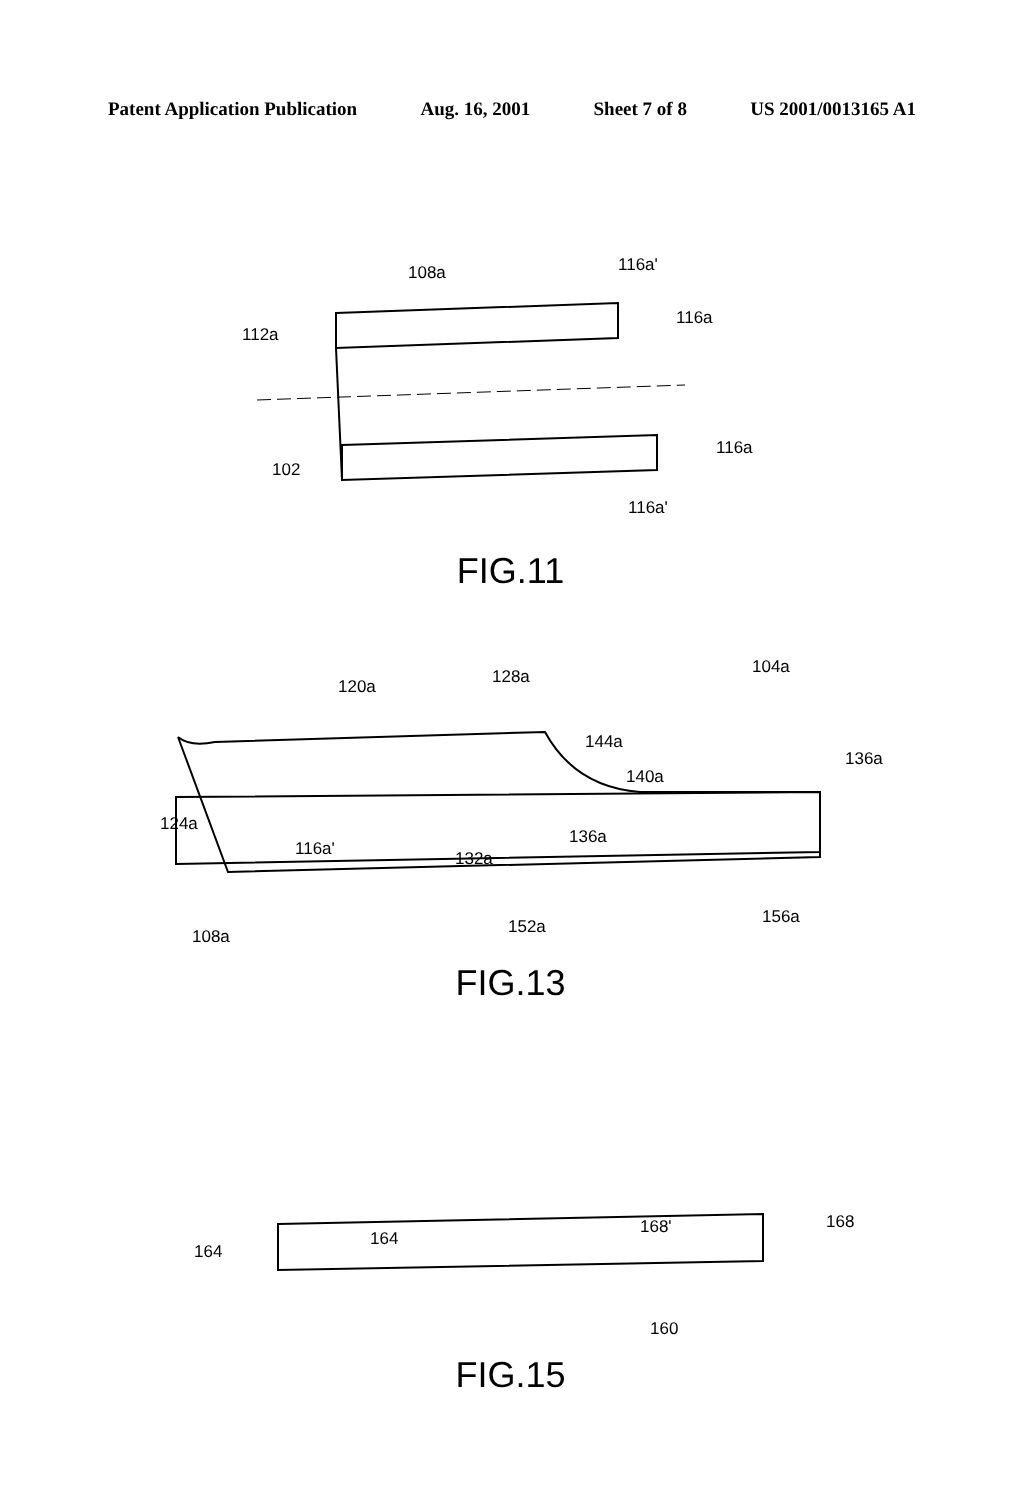Patent Application Publication Aug. 16, 2001 Sheet 7 of 8 US 2001/0013165 A1
108a
116a'
112a
116a
102
116a
116a'
FIG.11
120a
128a
104a
144a
140a
136a
124a
116a'
132a
136a
152a
156a
108a
FIG.13
164
164
168'
168
160
FIG.15